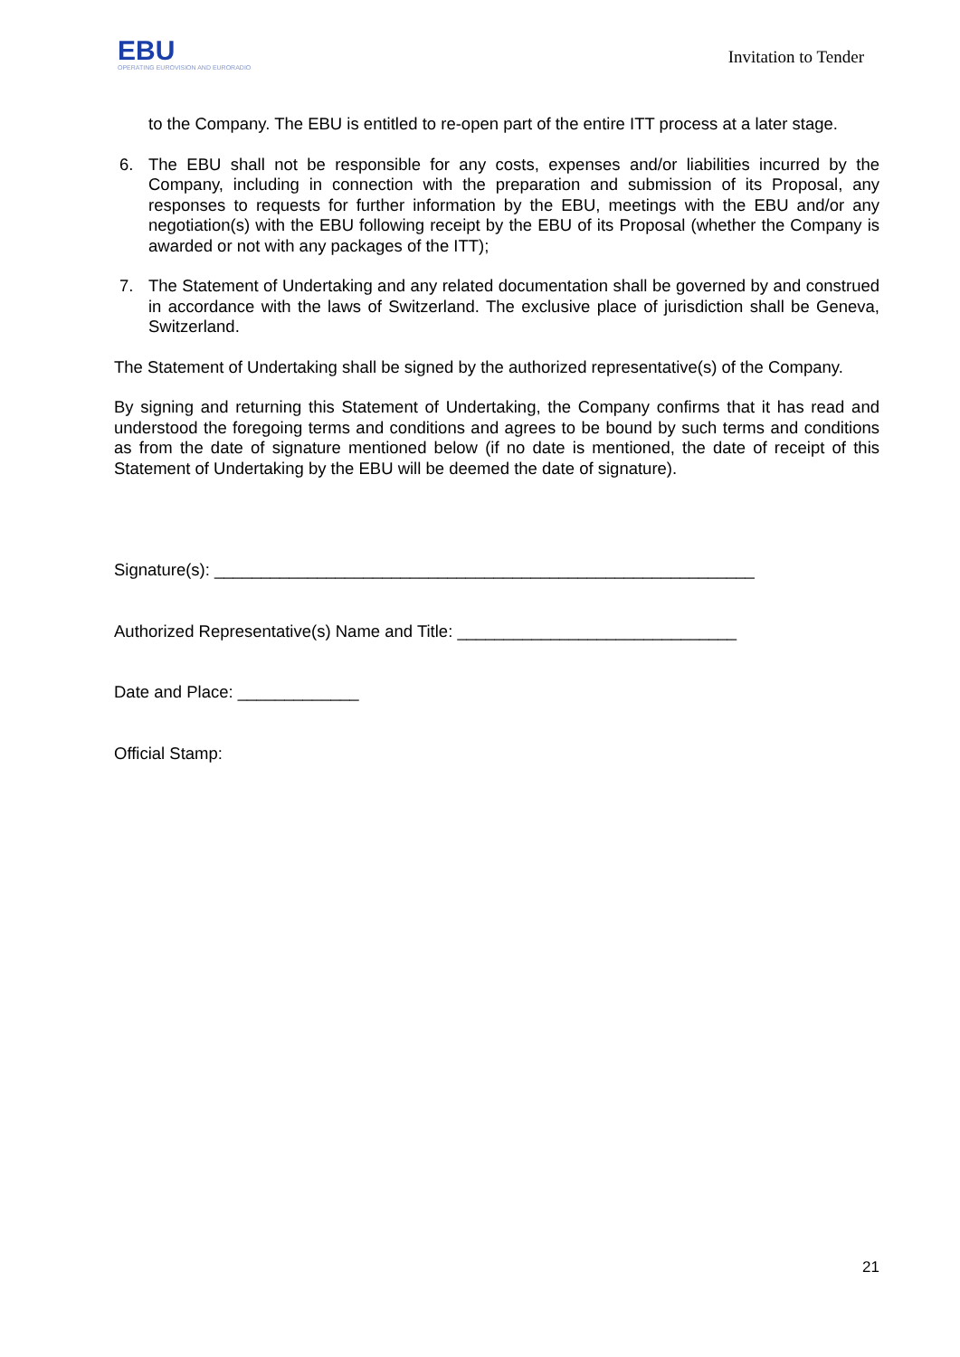EBU
OPERATING EUROVISION AND EURORADIO
Invitation to Tender
to the Company. The EBU is entitled to re-open part of the entire ITT process at a later stage.
6. The EBU shall not be responsible for any costs, expenses and/or liabilities incurred by the Company, including in connection with the preparation and submission of its Proposal, any responses to requests for further information by the EBU, meetings with the EBU and/or any negotiation(s) with the EBU following receipt by the EBU of its Proposal (whether the Company is awarded or not with any packages of the ITT);
7. The Statement of Undertaking and any related documentation shall be governed by and construed in accordance with the laws of Switzerland. The exclusive place of jurisdiction shall be Geneva, Switzerland.
The Statement of Undertaking shall be signed by the authorized representative(s) of the Company.
By signing and returning this Statement of Undertaking, the Company confirms that it has read and understood the foregoing terms and conditions and agrees to be bound by such terms and conditions as from the date of signature mentioned below (if no date is mentioned, the date of receipt of this Statement of Undertaking by the EBU will be deemed the date of signature).
Signature(s): __________________________________________________________
Authorized Representative(s) Name and Title: ______________________________
Date and Place: _____________
Official Stamp:
21